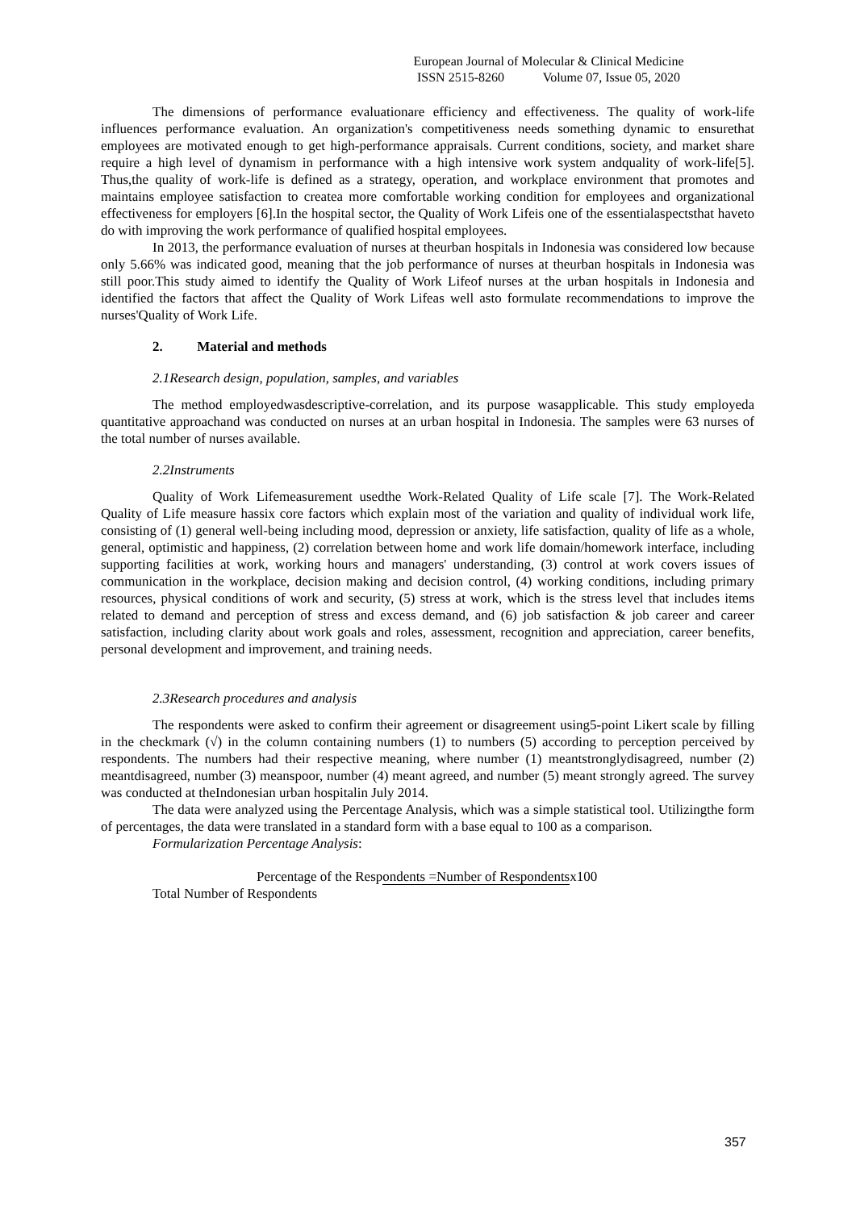European Journal of Molecular & Clinical Medicine
ISSN 2515-8260 Volume 07, Issue 05, 2020
The dimensions of performance evaluationare efficiency and effectiveness. The quality of work-life influences performance evaluation. An organization's competitiveness needs something dynamic to ensurethat employees are motivated enough to get high-performance appraisals. Current conditions, society, and market share require a high level of dynamism in performance with a high intensive work system andquality of work-life[5]. Thus,the quality of work-life is defined as a strategy, operation, and workplace environment that promotes and maintains employee satisfaction to createa more comfortable working condition for employees and organizational effectiveness for employers [6].In the hospital sector, the Quality of Work Lifeis one of the essentialaspectsthat haveto do with improving the work performance of qualified hospital employees.
In 2013, the performance evaluation of nurses at theurban hospitals in Indonesia was considered low because only 5.66% was indicated good, meaning that the job performance of nurses at theurban hospitals in Indonesia was still poor.This study aimed to identify the Quality of Work Lifeof nurses at the urban hospitals in Indonesia and identified the factors that affect the Quality of Work Lifeas well asto formulate recommendations to improve the nurses'Quality of Work Life.
2. Material and methods
2.1Research design, population, samples, and variables
The method employedwasdescriptive-correlation, and its purpose wasapplicable. This study employeda quantitative approachand was conducted on nurses at an urban hospital in Indonesia. The samples were 63 nurses of the total number of nurses available.
2.2Instruments
Quality of Work Lifemeasurement usedthe Work-Related Quality of Life scale [7]. The Work-Related Quality of Life measure hassix core factors which explain most of the variation and quality of individual work life, consisting of (1) general well-being including mood, depression or anxiety, life satisfaction, quality of life as a whole, general, optimistic and happiness, (2) correlation between home and work life domain/homework interface, including supporting facilities at work, working hours and managers' understanding, (3) control at work covers issues of communication in the workplace, decision making and decision control, (4) working conditions, including primary resources, physical conditions of work and security, (5) stress at work, which is the stress level that includes items related to demand and perception of stress and excess demand, and (6) job satisfaction & job career and career satisfaction, including clarity about work goals and roles, assessment, recognition and appreciation, career benefits, personal development and improvement, and training needs.
2.3Research procedures and analysis
The respondents were asked to confirm their agreement or disagreement using5-point Likert scale by filling in the checkmark (√) in the column containing numbers (1) to numbers (5) according to perception perceived by respondents. The numbers had their respective meaning, where number (1) meantstronglydisagreed, number (2) meantdisagreed, number (3) meanspoor, number (4) meant agreed, and number (5) meant strongly agreed. The survey was conducted at theIndonesian urban hospitalin July 2014.
The data were analyzed using the Percentage Analysis, which was a simple statistical tool. Utilizingthe form of percentages, the data were translated in a standard form with a base equal to 100 as a comparison.
Formularization Percentage Analysis:
Percentage of the Respondents =Number of Respondentsx100
Total Number of Respondents
357